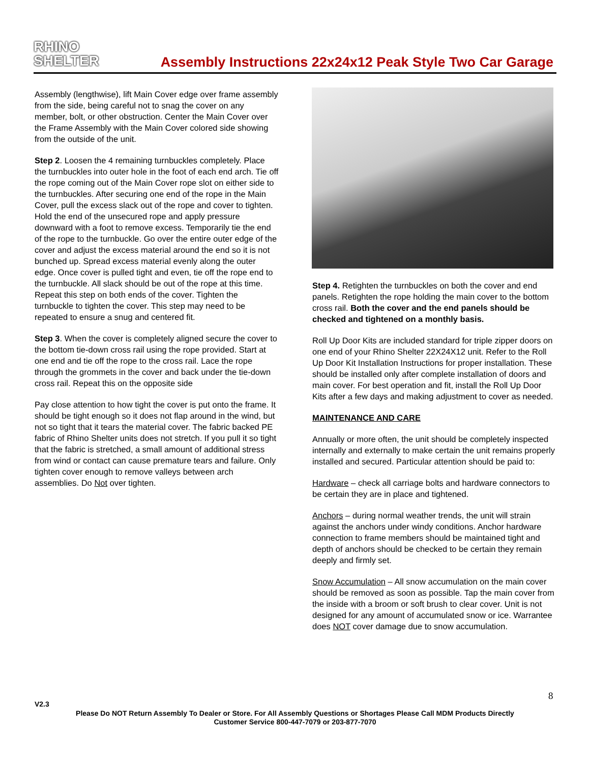RHINO
SHELTER
Assembly Instructions 22x24x12 Peak Style Two Car Garage
Assembly (lengthwise), lift Main Cover edge over frame assembly from the side, being careful not to snag the cover on any member, bolt, or other obstruction. Center the Main Cover over the Frame Assembly with the Main Cover colored side showing from the outside of the unit.
Step 2. Loosen the 4 remaining turnbuckles completely. Place the turnbuckles into outer hole in the foot of each end arch. Tie off the rope coming out of the Main Cover rope slot on either side to the turnbuckles. After securing one end of the rope in the Main Cover, pull the excess slack out of the rope and cover to tighten. Hold the end of the unsecured rope and apply pressure downward with a foot to remove excess. Temporarily tie the end of the rope to the turnbuckle. Go over the entire outer edge of the cover and adjust the excess material around the end so it is not bunched up. Spread excess material evenly along the outer edge. Once cover is pulled tight and even, tie off the rope end to the turnbuckle. All slack should be out of the rope at this time. Repeat this step on both ends of the cover. Tighten the turnbuckle to tighten the cover. This step may need to be repeated to ensure a snug and centered fit.
Step 3. When the cover is completely aligned secure the cover to the bottom tie-down cross rail using the rope provided. Start at one end and tie off the rope to the cross rail. Lace the rope through the grommets in the cover and back under the tie-down cross rail. Repeat this on the opposite side
Pay close attention to how tight the cover is put onto the frame. It should be tight enough so it does not flap around in the wind, but not so tight that it tears the material cover. The fabric backed PE fabric of Rhino Shelter units does not stretch. If you pull it so tight that the fabric is stretched, a small amount of additional stress from wind or contact can cause premature tears and failure. Only tighten cover enough to remove valleys between arch assemblies. Do Not over tighten.
Step 4. Retighten the turnbuckles on both the cover and end panels. Retighten the rope holding the main cover to the bottom cross rail. Both the cover and the end panels should be checked and tightened on a monthly basis.
Roll Up Door Kits are included standard for triple zipper doors on one end of your Rhino Shelter 22X24X12 unit. Refer to the Roll Up Door Kit Installation Instructions for proper installation. These should be installed only after complete installation of doors and main cover. For best operation and fit, install the Roll Up Door Kits after a few days and making adjustment to cover as needed.
MAINTENANCE AND CARE
Annually or more often, the unit should be completely inspected internally and externally to make certain the unit remains properly installed and secured. Particular attention should be paid to:
Hardware – check all carriage bolts and hardware connectors to be certain they are in place and tightened.
Anchors – during normal weather trends, the unit will strain against the anchors under windy conditions. Anchor hardware connection to frame members should be maintained tight and depth of anchors should be checked to be certain they remain deeply and firmly set.
Snow Accumulation – All snow accumulation on the main cover should be removed as soon as possible. Tap the main cover from the inside with a broom or soft brush to clear cover. Unit is not designed for any amount of accumulated snow or ice. Warrantee does NOT cover damage due to snow accumulation.
8
V2.3
Please Do NOT Return Assembly To Dealer or Store. For All Assembly Questions or Shortages Please Call MDM Products Directly
Customer Service 800-447-7079 or 203-877-7070